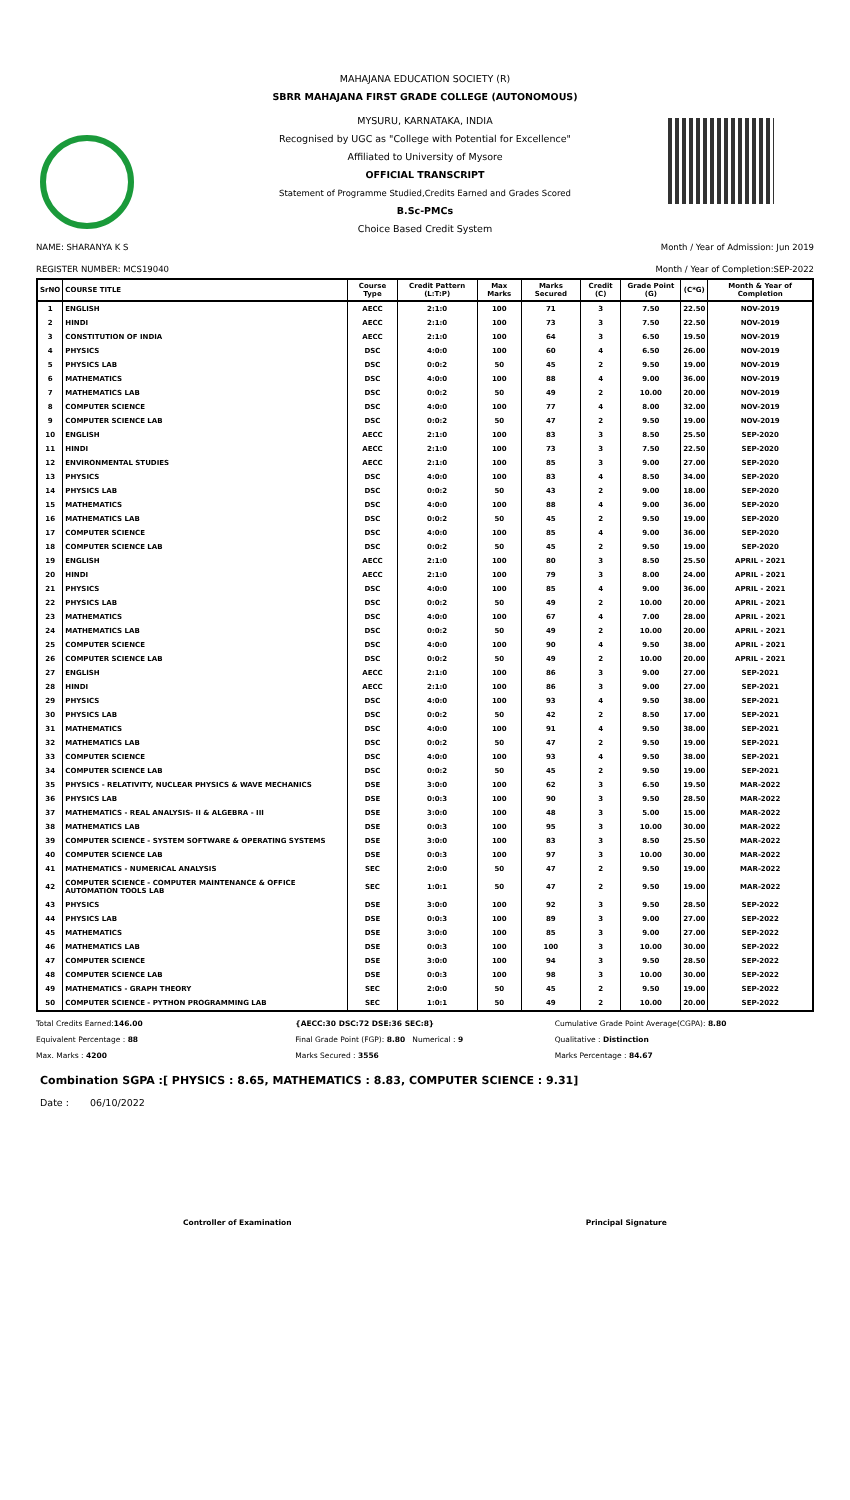MAHAJANA EDUCATION SOCIETY (R)
SBRR MAHAJANA FIRST GRADE COLLEGE (AUTONOMOUS)
MYSURU, KARNATAKA, INDIA
Recognised by UGC as "College with Potential for Excellence"
Affiliated to University of Mysore
OFFICIAL TRANSCRIPT
Statement of Programme Studied,Credits Earned and Grades Scored
B.Sc-PMCs
Choice Based Credit System
NAME: SHARANYA K S Month / Year of Admission: Jun 2019
REGISTER NUMBER: MCS19040 Month / Year of Completion:SEP-2022
| SrNO | COURSE TITLE | Course Type | Credit Pattern (L:T:P) | Max Marks | Marks Secured | Credit (C) | Grade Point (G) | (C*G) | Month & Year of Completion |
| --- | --- | --- | --- | --- | --- | --- | --- | --- | --- |
| 1 | ENGLISH | AECC | 2:1:0 | 100 | 71 | 3 | 7.50 | 22.50 | NOV-2019 |
| 2 | HINDI | AECC | 2:1:0 | 100 | 73 | 3 | 7.50 | 22.50 | NOV-2019 |
| 3 | CONSTITUTION OF INDIA | AECC | 2:1:0 | 100 | 64 | 3 | 6.50 | 19.50 | NOV-2019 |
| 4 | PHYSICS | DSC | 4:0:0 | 100 | 60 | 4 | 6.50 | 26.00 | NOV-2019 |
| 5 | PHYSICS LAB | DSC | 0:0:2 | 50 | 45 | 2 | 9.50 | 19.00 | NOV-2019 |
| 6 | MATHEMATICS | DSC | 4:0:0 | 100 | 88 | 4 | 9.00 | 36.00 | NOV-2019 |
| 7 | MATHEMATICS LAB | DSC | 0:0:2 | 50 | 49 | 2 | 10.00 | 20.00 | NOV-2019 |
| 8 | COMPUTER SCIENCE | DSC | 4:0:0 | 100 | 77 | 4 | 8.00 | 32.00 | NOV-2019 |
| 9 | COMPUTER SCIENCE LAB | DSC | 0:0:2 | 50 | 47 | 2 | 9.50 | 19.00 | NOV-2019 |
| 10 | ENGLISH | AECC | 2:1:0 | 100 | 83 | 3 | 8.50 | 25.50 | SEP-2020 |
| 11 | HINDI | AECC | 2:1:0 | 100 | 73 | 3 | 7.50 | 22.50 | SEP-2020 |
| 12 | ENVIRONMENTAL STUDIES | AECC | 2:1:0 | 100 | 85 | 3 | 9.00 | 27.00 | SEP-2020 |
| 13 | PHYSICS | DSC | 4:0:0 | 100 | 83 | 4 | 8.50 | 34.00 | SEP-2020 |
| 14 | PHYSICS LAB | DSC | 0:0:2 | 50 | 43 | 2 | 9.00 | 18.00 | SEP-2020 |
| 15 | MATHEMATICS | DSC | 4:0:0 | 100 | 88 | 4 | 9.00 | 36.00 | SEP-2020 |
| 16 | MATHEMATICS LAB | DSC | 0:0:2 | 50 | 45 | 2 | 9.50 | 19.00 | SEP-2020 |
| 17 | COMPUTER SCIENCE | DSC | 4:0:0 | 100 | 85 | 4 | 9.00 | 36.00 | SEP-2020 |
| 18 | COMPUTER SCIENCE LAB | DSC | 0:0:2 | 50 | 45 | 2 | 9.50 | 19.00 | SEP-2020 |
| 19 | ENGLISH | AECC | 2:1:0 | 100 | 80 | 3 | 8.50 | 25.50 | APRIL - 2021 |
| 20 | HINDI | AECC | 2:1:0 | 100 | 79 | 3 | 8.00 | 24.00 | APRIL - 2021 |
| 21 | PHYSICS | DSC | 4:0:0 | 100 | 85 | 4 | 9.00 | 36.00 | APRIL - 2021 |
| 22 | PHYSICS LAB | DSC | 0:0:2 | 50 | 49 | 2 | 10.00 | 20.00 | APRIL - 2021 |
| 23 | MATHEMATICS | DSC | 4:0:0 | 100 | 67 | 4 | 7.00 | 28.00 | APRIL - 2021 |
| 24 | MATHEMATICS LAB | DSC | 0:0:2 | 50 | 49 | 2 | 10.00 | 20.00 | APRIL - 2021 |
| 25 | COMPUTER SCIENCE | DSC | 4:0:0 | 100 | 90 | 4 | 9.50 | 38.00 | APRIL - 2021 |
| 26 | COMPUTER SCIENCE LAB | DSC | 0:0:2 | 50 | 49 | 2 | 10.00 | 20.00 | APRIL - 2021 |
| 27 | ENGLISH | AECC | 2:1:0 | 100 | 86 | 3 | 9.00 | 27.00 | SEP-2021 |
| 28 | HINDI | AECC | 2:1:0 | 100 | 86 | 3 | 9.00 | 27.00 | SEP-2021 |
| 29 | PHYSICS | DSC | 4:0:0 | 100 | 93 | 4 | 9.50 | 38.00 | SEP-2021 |
| 30 | PHYSICS LAB | DSC | 0:0:2 | 50 | 42 | 2 | 8.50 | 17.00 | SEP-2021 |
| 31 | MATHEMATICS | DSC | 4:0:0 | 100 | 91 | 4 | 9.50 | 38.00 | SEP-2021 |
| 32 | MATHEMATICS LAB | DSC | 0:0:2 | 50 | 47 | 2 | 9.50 | 19.00 | SEP-2021 |
| 33 | COMPUTER SCIENCE | DSC | 4:0:0 | 100 | 93 | 4 | 9.50 | 38.00 | SEP-2021 |
| 34 | COMPUTER SCIENCE LAB | DSC | 0:0:2 | 50 | 45 | 2 | 9.50 | 19.00 | SEP-2021 |
| 35 | PHYSICS - RELATIVITY, NUCLEAR PHYSICS & WAVE MECHANICS | DSE | 3:0:0 | 100 | 62 | 3 | 6.50 | 19.50 | MAR-2022 |
| 36 | PHYSICS LAB | DSE | 0:0:3 | 100 | 90 | 3 | 9.50 | 28.50 | MAR-2022 |
| 37 | MATHEMATICS - REAL ANALYSIS- II & ALGEBRA - III | DSE | 3:0:0 | 100 | 48 | 3 | 5.00 | 15.00 | MAR-2022 |
| 38 | MATHEMATICS LAB | DSE | 0:0:3 | 100 | 95 | 3 | 10.00 | 30.00 | MAR-2022 |
| 39 | COMPUTER SCIENCE - SYSTEM SOFTWARE & OPERATING SYSTEMS | DSE | 3:0:0 | 100 | 83 | 3 | 8.50 | 25.50 | MAR-2022 |
| 40 | COMPUTER SCIENCE LAB | DSE | 0:0:3 | 100 | 97 | 3 | 10.00 | 30.00 | MAR-2022 |
| 41 | MATHEMATICS - NUMERICAL ANALYSIS | SEC | 2:0:0 | 50 | 47 | 2 | 9.50 | 19.00 | MAR-2022 |
| 42 | COMPUTER SCIENCE - COMPUTER MAINTENANCE & OFFICE AUTOMATION TOOLS LAB | SEC | 1:0:1 | 50 | 47 | 2 | 9.50 | 19.00 | MAR-2022 |
| 43 | PHYSICS | DSE | 3:0:0 | 100 | 92 | 3 | 9.50 | 28.50 | SEP-2022 |
| 44 | PHYSICS LAB | DSE | 0:0:3 | 100 | 89 | 3 | 9.00 | 27.00 | SEP-2022 |
| 45 | MATHEMATICS | DSE | 3:0:0 | 100 | 85 | 3 | 9.00 | 27.00 | SEP-2022 |
| 46 | MATHEMATICS LAB | DSE | 0:0:3 | 100 | 100 | 3 | 10.00 | 30.00 | SEP-2022 |
| 47 | COMPUTER SCIENCE | DSE | 3:0:0 | 100 | 94 | 3 | 9.50 | 28.50 | SEP-2022 |
| 48 | COMPUTER SCIENCE LAB | DSE | 0:0:3 | 100 | 98 | 3 | 10.00 | 30.00 | SEP-2022 |
| 49 | MATHEMATICS - GRAPH THEORY | SEC | 2:0:0 | 50 | 45 | 2 | 9.50 | 19.00 | SEP-2022 |
| 50 | COMPUTER SCIENCE - PYTHON PROGRAMMING LAB | SEC | 1:0:1 | 50 | 49 | 2 | 10.00 | 20.00 | SEP-2022 |
Total Credits Earned:146.00
Equivalent Percentage : 88
Max. Marks : 4200
{AECC:30 DSC:72 DSE:36 SEC:8}
Final Grade Point (FGP): 8.80 Numerical : 9
Marks Secured : 3556
Cumulative Grade Point Average(CGPA): 8.80
Qualitative : Distinction
Marks Percentage : 84.67
Combination SGPA :[ PHYSICS : 8.65, MATHEMATICS : 8.83, COMPUTER SCIENCE : 9.31]
Date : 06/10/2022
Controller of Examination Principal Signature